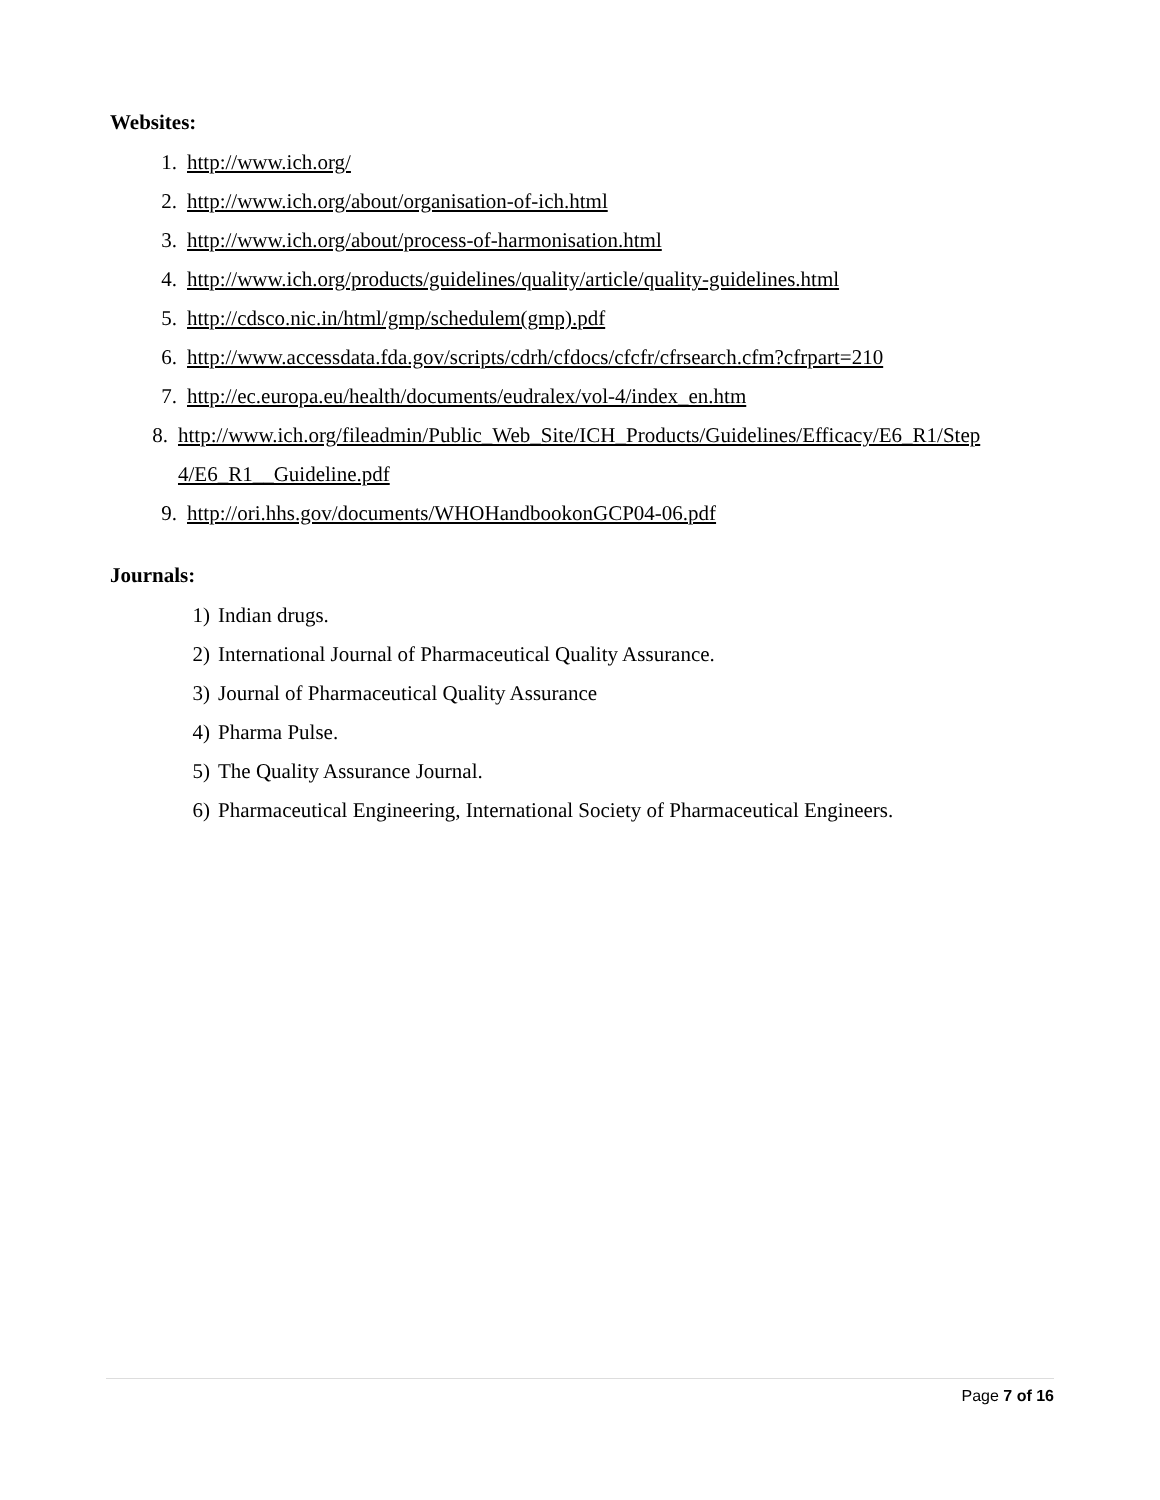Websites:
1. http://www.ich.org/
2. http://www.ich.org/about/organisation-of-ich.html
3. http://www.ich.org/about/process-of-harmonisation.html
4. http://www.ich.org/products/guidelines/quality/article/quality-guidelines.html
5. http://cdsco.nic.in/html/gmp/schedulem(gmp).pdf
6. http://www.accessdata.fda.gov/scripts/cdrh/cfdocs/cfcfr/cfrsearch.cfm?cfrpart=210
7. http://ec.europa.eu/health/documents/eudralex/vol-4/index_en.htm
8. http://www.ich.org/fileadmin/Public_Web_Site/ICH_Products/Guidelines/Efficacy/E6_R1/Step 4/E6_R1__Guideline.pdf
9. http://ori.hhs.gov/documents/WHOHandbookonGCP04-06.pdf
Journals:
1) Indian drugs.
2) International Journal of Pharmaceutical Quality Assurance.
3) Journal of Pharmaceutical Quality Assurance
4) Pharma Pulse.
5) The Quality Assurance Journal.
6) Pharmaceutical Engineering, International Society of Pharmaceutical Engineers.
Page 7 of 16